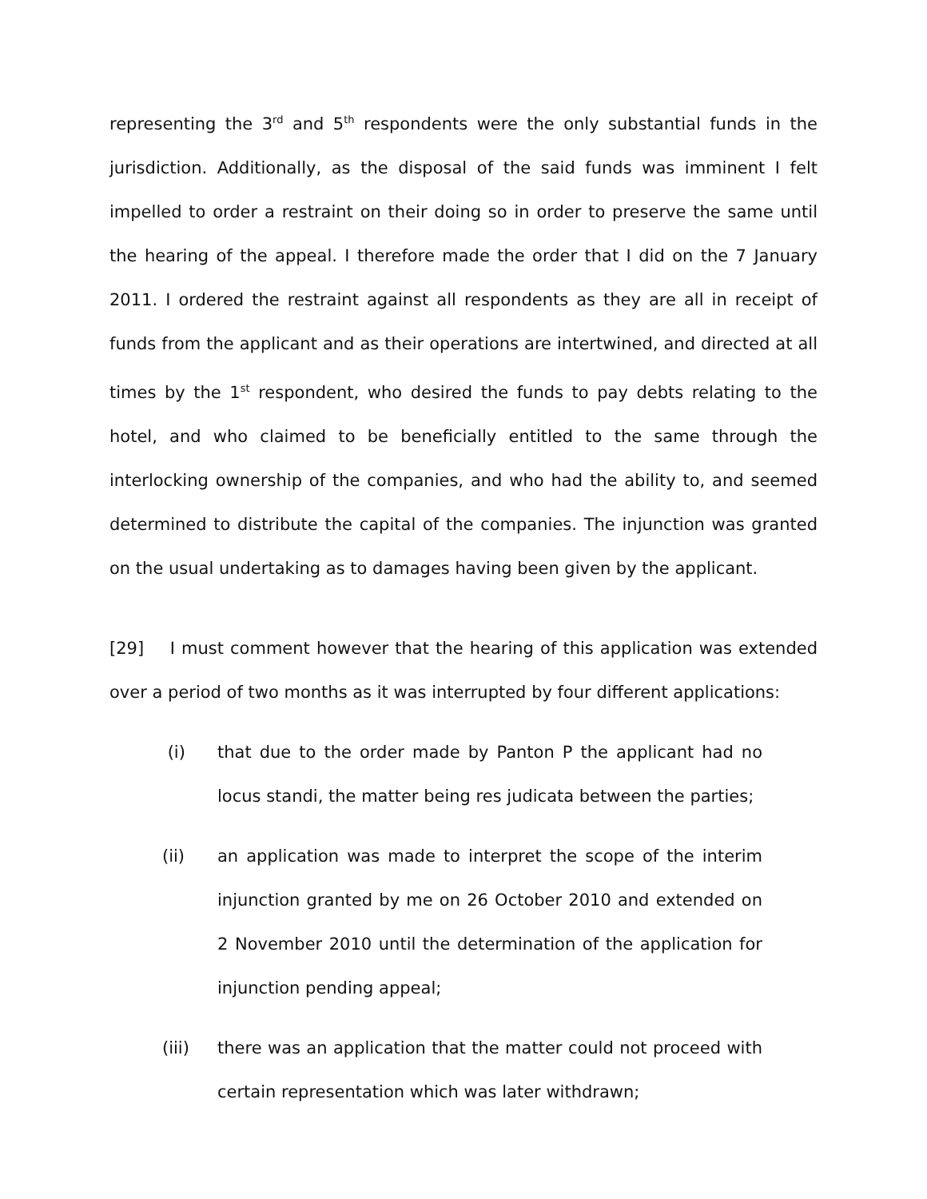representing the 3<sup>rd</sup> and 5<sup>th</sup> respondents were the only substantial funds in the jurisdiction. Additionally, as the disposal of the said funds was imminent I felt impelled to order a restraint on their doing so in order to preserve the same until the hearing of the appeal. I therefore made the order that I did on the 7 January 2011. I ordered the restraint against all respondents as they are all in receipt of funds from the applicant and as their operations are intertwined, and directed at all times by the 1<sup>st</sup> respondent, who desired the funds to pay debts relating to the hotel, and who claimed to be beneficially entitled to the same through the interlocking ownership of the companies, and who had the ability to, and seemed determined to distribute the capital of the companies. The injunction was granted on the usual undertaking as to damages having been given by the applicant.
[29] I must comment however that the hearing of this application was extended over a period of two months as it was interrupted by four different applications:
(i) that due to the order made by Panton P the applicant had no locus standi, the matter being res judicata between the parties;
(ii) an application was made to interpret the scope of the interim injunction granted by me on 26 October 2010 and extended on 2 November 2010 until the determination of the application for injunction pending appeal;
(iii) there was an application that the matter could not proceed with certain representation which was later withdrawn;